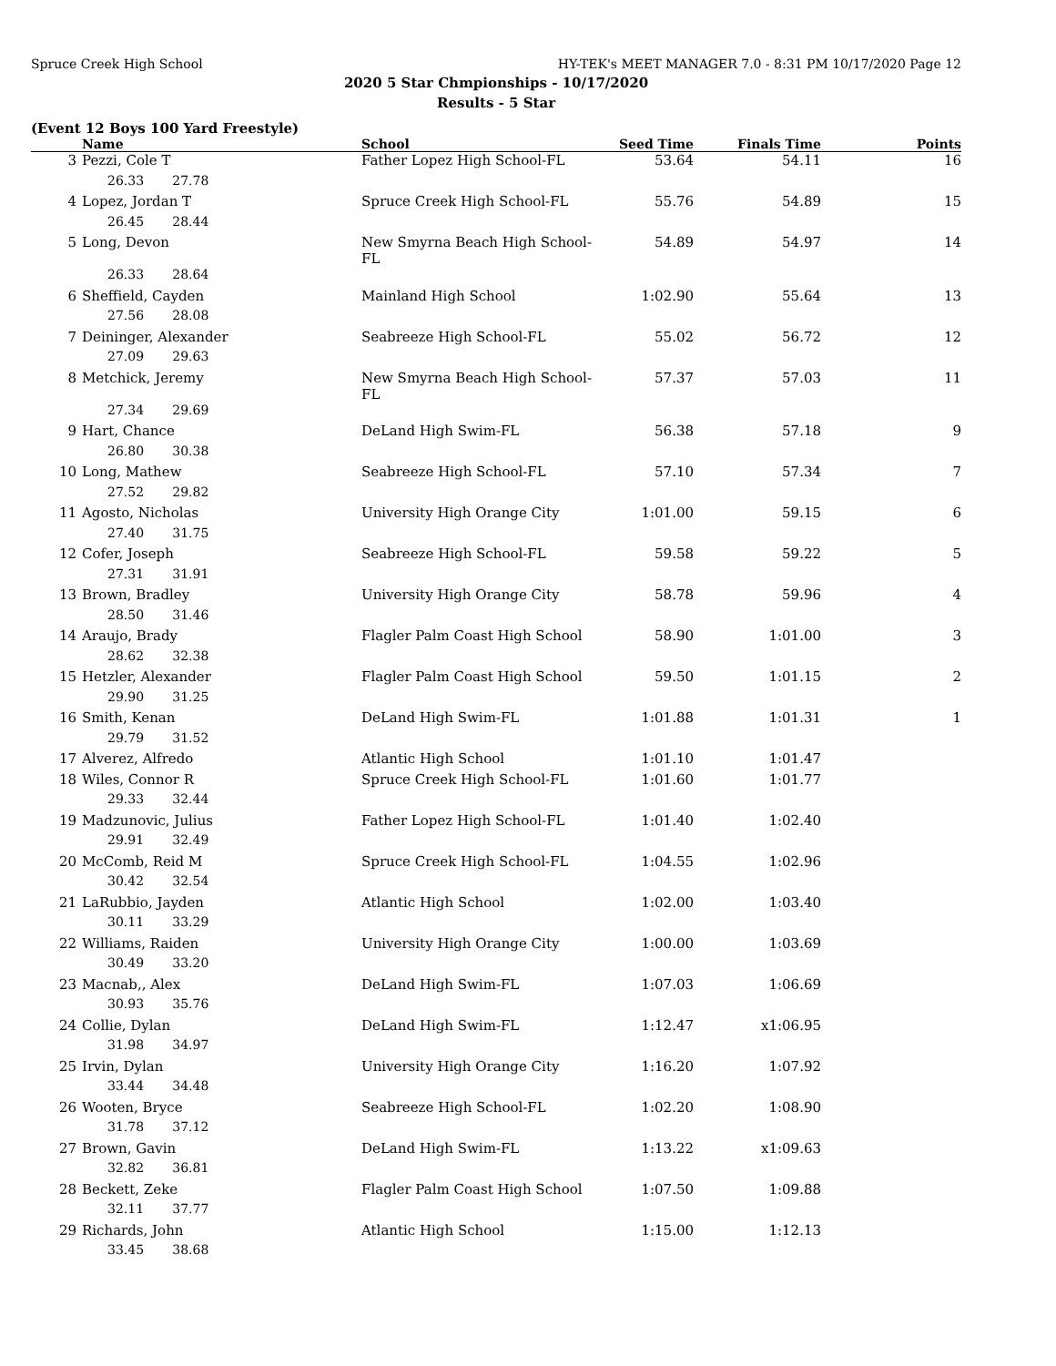Spruce Creek High School HY-TEK's MEET MANAGER 7.0 - 8:31 PM 10/17/2020 Page 12
2020 5 Star Chmpionships - 10/17/2020
Results - 5 Star
(Event 12 Boys 100 Yard Freestyle)
| | Name | School | Seed Time | Finals Time | Points |
| --- | --- | --- | --- | --- | --- |
| 3 | Pezzi, Cole T | Father Lopez High School-FL | 53.64 | 54.11 | 16 |
| 26.33 27.78 | | | | | |
| 4 | Lopez, Jordan T | Spruce Creek High School-FL | 55.76 | 54.89 | 15 |
| 26.45 28.44 | | | | | |
| 5 | Long, Devon | New Smyrna Beach High School-FL | 54.89 | 54.97 | 14 |
| 26.33 28.64 | | | | | |
| 6 | Sheffield, Cayden | Mainland High School | 1:02.90 | 55.64 | 13 |
| 27.56 28.08 | | | | | |
| 7 | Deininger, Alexander | Seabreeze High School-FL | 55.02 | 56.72 | 12 |
| 27.09 29.63 | | | | | |
| 8 | Metchick, Jeremy | New Smyrna Beach High School-FL | 57.37 | 57.03 | 11 |
| 27.34 29.69 | | | | | |
| 9 | Hart, Chance | DeLand High Swim-FL | 56.38 | 57.18 | 9 |
| 26.80 30.38 | | | | | |
| 10 | Long, Mathew | Seabreeze High School-FL | 57.10 | 57.34 | 7 |
| 27.52 29.82 | | | | | |
| 11 | Agosto, Nicholas | University High Orange City | 1:01.00 | 59.15 | 6 |
| 27.40 31.75 | | | | | |
| 12 | Cofer, Joseph | Seabreeze High School-FL | 59.58 | 59.22 | 5 |
| 27.31 31.91 | | | | | |
| 13 | Brown, Bradley | University High Orange City | 58.78 | 59.96 | 4 |
| 28.50 31.46 | | | | | |
| 14 | Araujo, Brady | Flagler Palm Coast High School | 58.90 | 1:01.00 | 3 |
| 28.62 32.38 | | | | | |
| 15 | Hetzler, Alexander | Flagler Palm Coast High School | 59.50 | 1:01.15 | 2 |
| 29.90 31.25 | | | | | |
| 16 | Smith, Kenan | DeLand High Swim-FL | 1:01.88 | 1:01.31 | 1 |
| 29.79 31.52 | | | | | |
| 17 | Alverez, Alfredo | Atlantic High School | 1:01.10 | 1:01.47 | |
| 18 | Wiles, Connor R | Spruce Creek High School-FL | 1:01.60 | 1:01.77 | |
| 29.33 32.44 | | | | | |
| 19 | Madzunovic, Julius | Father Lopez High School-FL | 1:01.40 | 1:02.40 | |
| 29.91 32.49 | | | | | |
| 20 | McComb, Reid M | Spruce Creek High School-FL | 1:04.55 | 1:02.96 | |
| 30.42 32.54 | | | | | |
| 21 | LaRubbio, Jayden | Atlantic High School | 1:02.00 | 1:03.40 | |
| 30.11 33.29 | | | | | |
| 22 | Williams, Raiden | University High Orange City | 1:00.00 | 1:03.69 | |
| 30.49 33.20 | | | | | |
| 23 | Macnab,, Alex | DeLand High Swim-FL | 1:07.03 | 1:06.69 | |
| 30.93 35.76 | | | | | |
| 24 | Collie, Dylan | DeLand High Swim-FL | 1:12.47 | x1:06.95 | |
| 31.98 34.97 | | | | | |
| 25 | Irvin, Dylan | University High Orange City | 1:16.20 | 1:07.92 | |
| 33.44 34.48 | | | | | |
| 26 | Wooten, Bryce | Seabreeze High School-FL | 1:02.20 | 1:08.90 | |
| 31.78 37.12 | | | | | |
| 27 | Brown, Gavin | DeLand High Swim-FL | 1:13.22 | x1:09.63 | |
| 32.82 36.81 | | | | | |
| 28 | Beckett, Zeke | Flagler Palm Coast High School | 1:07.50 | 1:09.88 | |
| 32.11 37.77 | | | | | |
| 29 | Richards, John | Atlantic High School | 1:15.00 | 1:12.13 | |
| 33.45 38.68 | | | | | |